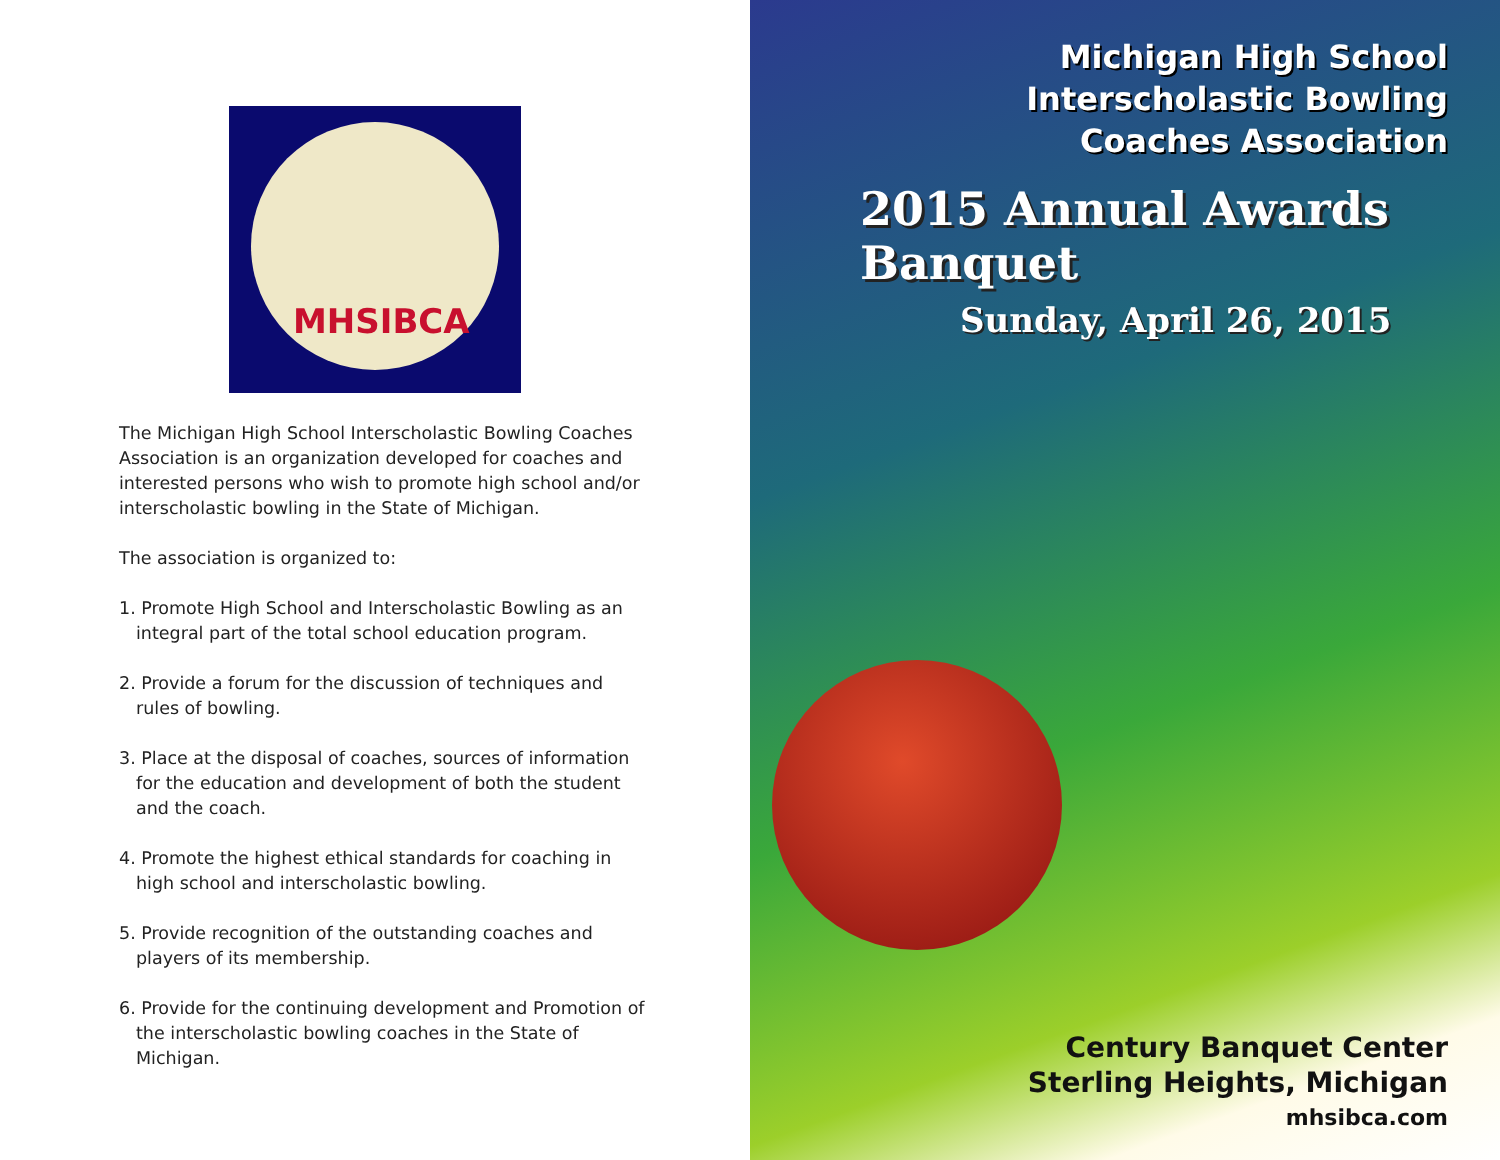MHSIBCA
The Michigan High School Interscholastic Bowling Coaches Association is an organization developed for coaches and interested persons who wish to promote high school and/or interscholastic bowling in the State of Michigan.
The association is organized to:
1. Promote High School and Interscholastic Bowling as an integral part of the total school education program.
2. Provide a forum for the discussion of techniques and rules of bowling.
3. Place at the disposal of coaches, sources of information for the education and development of both the student and the coach.
4. Promote the highest ethical standards for coaching in high school and interscholastic bowling.
5. Provide recognition of the outstanding coaches and players of its membership.
6. Provide for the continuing development and Promotion of the interscholastic bowling coaches in the State of Michigan.
Michigan High School
Interscholastic Bowling
Coaches Association
2015 Annual Awards Banquet
Sunday, April 26, 2015
Century Banquet Center
Sterling Heights, Michigan
mhsibca.com